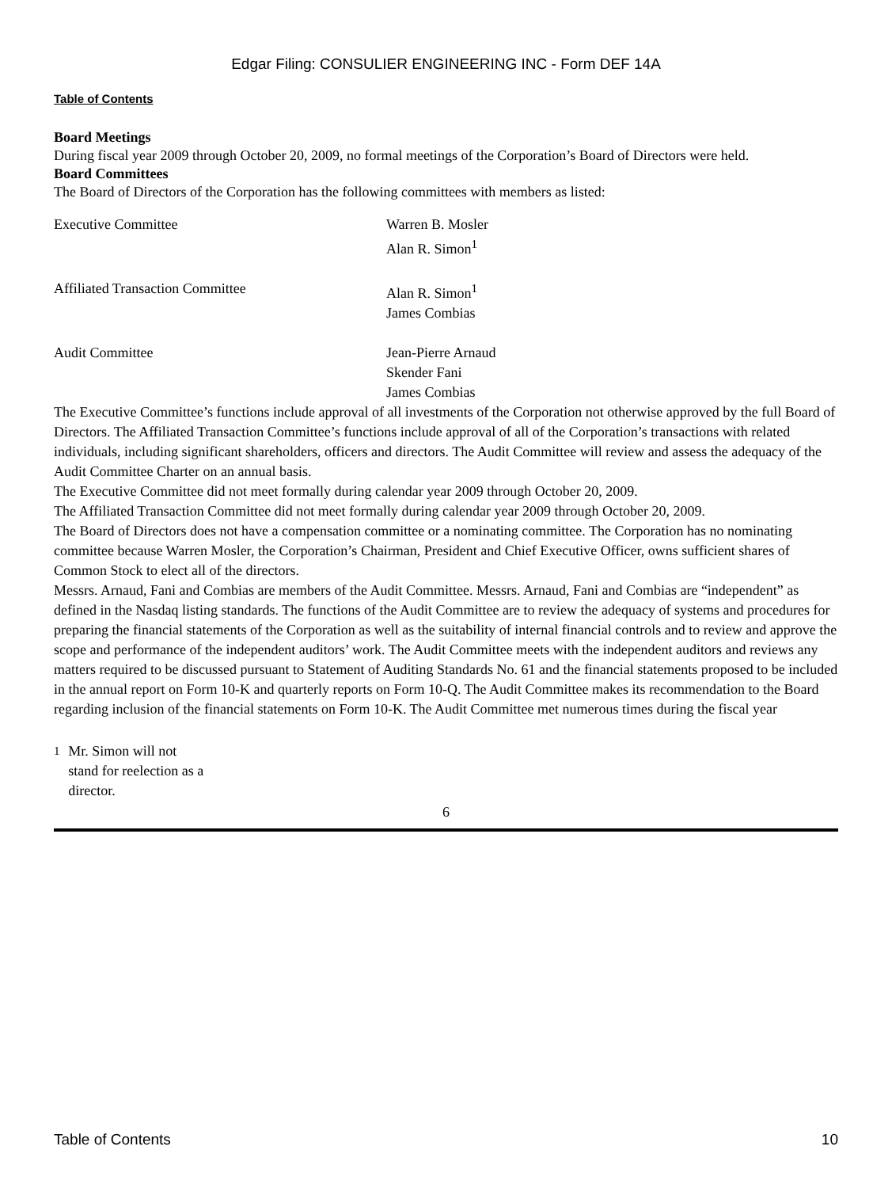Edgar Filing: CONSULIER ENGINEERING INC - Form DEF 14A
Table of Contents
Board Meetings
During fiscal year 2009 through October 20, 2009, no formal meetings of the Corporation’s Board of Directors were held.
Board Committees
The Board of Directors of the Corporation has the following committees with members as listed:
| Executive Committee | Warren B. Mosler |
| | Alan R. Simon<sup>1</sup> |
| Affiliated Transaction Committee | Alan R. Simon<sup>1</sup> |
| | James Combias |
| Audit Committee | Jean-Pierre Arnaud |
| | Skender Fani |
| | James Combias |
The Executive Committee’s functions include approval of all investments of the Corporation not otherwise approved by the full Board of Directors. The Affiliated Transaction Committee’s functions include approval of all of the Corporation’s transactions with related individuals, including significant shareholders, officers and directors. The Audit Committee will review and assess the adequacy of the Audit Committee Charter on an annual basis.
The Executive Committee did not meet formally during calendar year 2009 through October 20, 2009.
The Affiliated Transaction Committee did not meet formally during calendar year 2009 through October 20, 2009.
The Board of Directors does not have a compensation committee or a nominating committee. The Corporation has no nominating committee because Warren Mosler, the Corporation’s Chairman, President and Chief Executive Officer, owns sufficient shares of Common Stock to elect all of the directors.
Messrs. Arnaud, Fani and Combias are members of the Audit Committee. Messrs. Arnaud, Fani and Combias are “independent” as defined in the Nasdaq listing standards. The functions of the Audit Committee are to review the adequacy of systems and procedures for preparing the financial statements of the Corporation as well as the suitability of internal financial controls and to review and approve the scope and performance of the independent auditors’ work. The Audit Committee meets with the independent auditors and reviews any matters required to be discussed pursuant to Statement of Auditing Standards No. 61 and the financial statements proposed to be included in the annual report on Form 10-K and quarterly reports on Form 10-Q. The Audit Committee makes its recommendation to the Board regarding inclusion of the financial statements on Form 10-K. The Audit Committee met numerous times during the fiscal year
<sup>1</sup> Mr. Simon will not stand for reelection as a director.
6
Table of Contents 10